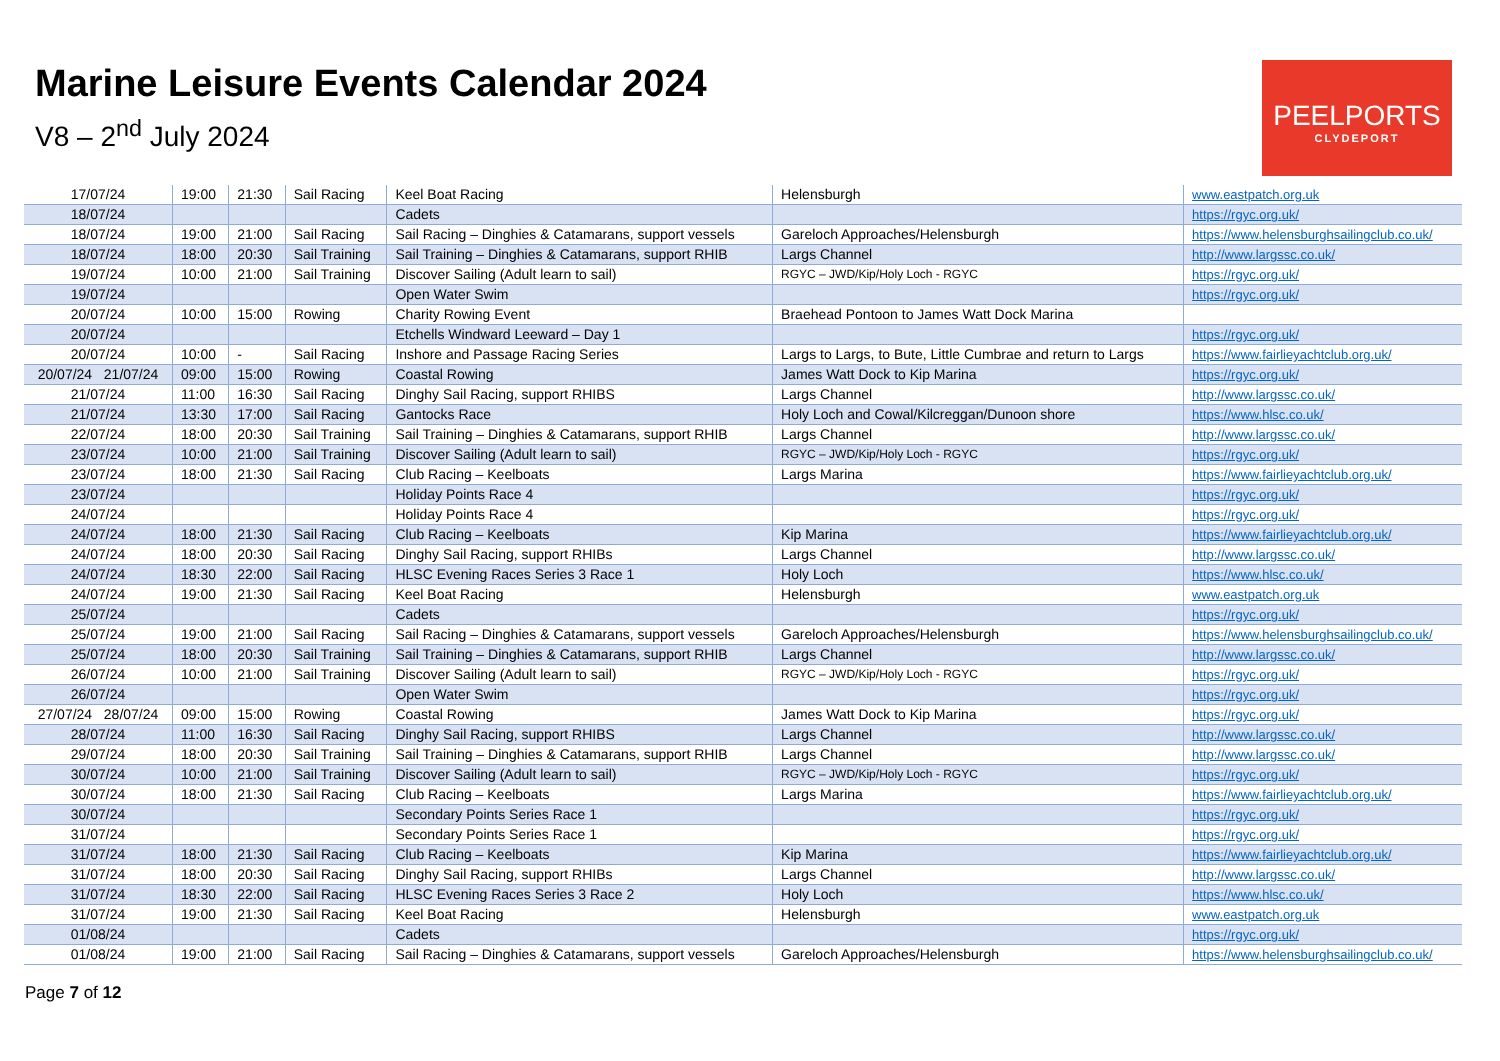Marine Leisure Events Calendar 2024
V8 – 2<sup>nd</sup> July 2024
PEELPORTS
CLYDEPORT
| 17/07/24 | 19:00 | 21:30 | Sail Racing | Keel Boat Racing | Helensburgh | www.eastpatch.org.uk |
| 18/07/24 | | | | Cadets | | https://rgyc.org.uk/ |
| 18/07/24 | 19:00 | 21:00 | Sail Racing | Sail Racing – Dinghies & Catamarans, support vessels | Gareloch Approaches/Helensburgh | https://www.helensburghsailingclub.co.uk/ |
| 18/07/24 | 18:00 | 20:30 | Sail Training | Sail Training – Dinghies & Catamarans, support RHIB | Largs Channel | http://www.largssc.co.uk/ |
| 19/07/24 | 10:00 | 21:00 | Sail Training | Discover Sailing (Adult learn to sail) | RGYC – JWD/Kip/Holy Loch - RGYC | https://rgyc.org.uk/ |
| 19/07/24 | | | | Open Water Swim | | https://rgyc.org.uk/ |
| 20/07/24 | 10:00 | 15:00 | Rowing | Charity Rowing Event | Braehead Pontoon to James Watt Dock Marina | |
| 20/07/24 | | | | Etchells Windward Leeward – Day 1 | | https://rgyc.org.uk/ |
| 20/07/24 | 10:00 | - | Sail Racing | Inshore and Passage Racing Series | Largs to Largs, to Bute, Little Cumbrae and return to Largs | https://www.fairlieyachtclub.org.uk/ |
| 20/07/24 21/07/24 | 09:00 | 15:00 | Rowing | Coastal Rowing | James Watt Dock to Kip Marina | https://rgyc.org.uk/ |
| 21/07/24 | 11:00 | 16:30 | Sail Racing | Dinghy Sail Racing, support RHIBS | Largs Channel | http://www.largssc.co.uk/ |
| 21/07/24 | 13:30 | 17:00 | Sail Racing | Gantocks Race | Holy Loch and Cowal/Kilcreggan/Dunoon shore | https://www.hlsc.co.uk/ |
| 22/07/24 | 18:00 | 20:30 | Sail Training | Sail Training – Dinghies & Catamarans, support RHIB | Largs Channel | http://www.largssc.co.uk/ |
| 23/07/24 | 10:00 | 21:00 | Sail Training | Discover Sailing (Adult learn to sail) | RGYC – JWD/Kip/Holy Loch - RGYC | https://rgyc.org.uk/ |
| 23/07/24 | 18:00 | 21:30 | Sail Racing | Club Racing – Keelboats | Largs Marina | https://www.fairlieyachtclub.org.uk/ |
| 23/07/24 | | | | Holiday Points Race 4 | | https://rgyc.org.uk/ |
| 24/07/24 | | | | Holiday Points Race 4 | | https://rgyc.org.uk/ |
| 24/07/24 | 18:00 | 21:30 | Sail Racing | Club Racing – Keelboats | Kip Marina | https://www.fairlieyachtclub.org.uk/ |
| 24/07/24 | 18:00 | 20:30 | Sail Racing | Dinghy Sail Racing, support RHIBs | Largs Channel | http://www.largssc.co.uk/ |
| 24/07/24 | 18:30 | 22:00 | Sail Racing | HLSC Evening Races Series 3 Race 1 | Holy Loch | https://www.hlsc.co.uk/ |
| 24/07/24 | 19:00 | 21:30 | Sail Racing | Keel Boat Racing | Helensburgh | www.eastpatch.org.uk |
| 25/07/24 | | | | Cadets | | https://rgyc.org.uk/ |
| 25/07/24 | 19:00 | 21:00 | Sail Racing | Sail Racing – Dinghies & Catamarans, support vessels | Gareloch Approaches/Helensburgh | https://www.helensburghsailingclub.co.uk/ |
| 25/07/24 | 18:00 | 20:30 | Sail Training | Sail Training – Dinghies & Catamarans, support RHIB | Largs Channel | http://www.largssc.co.uk/ |
| 26/07/24 | 10:00 | 21:00 | Sail Training | Discover Sailing (Adult learn to sail) | RGYC – JWD/Kip/Holy Loch - RGYC | https://rgyc.org.uk/ |
| 26/07/24 | | | | Open Water Swim | | https://rgyc.org.uk/ |
| 27/07/24 28/07/24 | 09:00 | 15:00 | Rowing | Coastal Rowing | James Watt Dock to Kip Marina | https://rgyc.org.uk/ |
| 28/07/24 | 11:00 | 16:30 | Sail Racing | Dinghy Sail Racing, support RHIBS | Largs Channel | http://www.largssc.co.uk/ |
| 29/07/24 | 18:00 | 20:30 | Sail Training | Sail Training – Dinghies & Catamarans, support RHIB | Largs Channel | http://www.largssc.co.uk/ |
| 30/07/24 | 10:00 | 21:00 | Sail Training | Discover Sailing (Adult learn to sail) | RGYC – JWD/Kip/Holy Loch - RGYC | https://rgyc.org.uk/ |
| 30/07/24 | 18:00 | 21:30 | Sail Racing | Club Racing – Keelboats | Largs Marina | https://www.fairlieyachtclub.org.uk/ |
| 30/07/24 | | | | Secondary Points Series Race 1 | | https://rgyc.org.uk/ |
| 31/07/24 | | | | Secondary Points Series Race 1 | | https://rgyc.org.uk/ |
| 31/07/24 | 18:00 | 21:30 | Sail Racing | Club Racing – Keelboats | Kip Marina | https://www.fairlieyachtclub.org.uk/ |
| 31/07/24 | 18:00 | 20:30 | Sail Racing | Dinghy Sail Racing, support RHIBs | Largs Channel | http://www.largssc.co.uk/ |
| 31/07/24 | 18:30 | 22:00 | Sail Racing | HLSC Evening Races Series 3 Race 2 | Holy Loch | https://www.hlsc.co.uk/ |
| 31/07/24 | 19:00 | 21:30 | Sail Racing | Keel Boat Racing | Helensburgh | www.eastpatch.org.uk |
| 01/08/24 | | | | Cadets | | https://rgyc.org.uk/ |
| 01/08/24 | 19:00 | 21:00 | Sail Racing | Sail Racing – Dinghies & Catamarans, support vessels | Gareloch Approaches/Helensburgh | https://www.helensburghsailingclub.co.uk/ |
Page 7 of 12